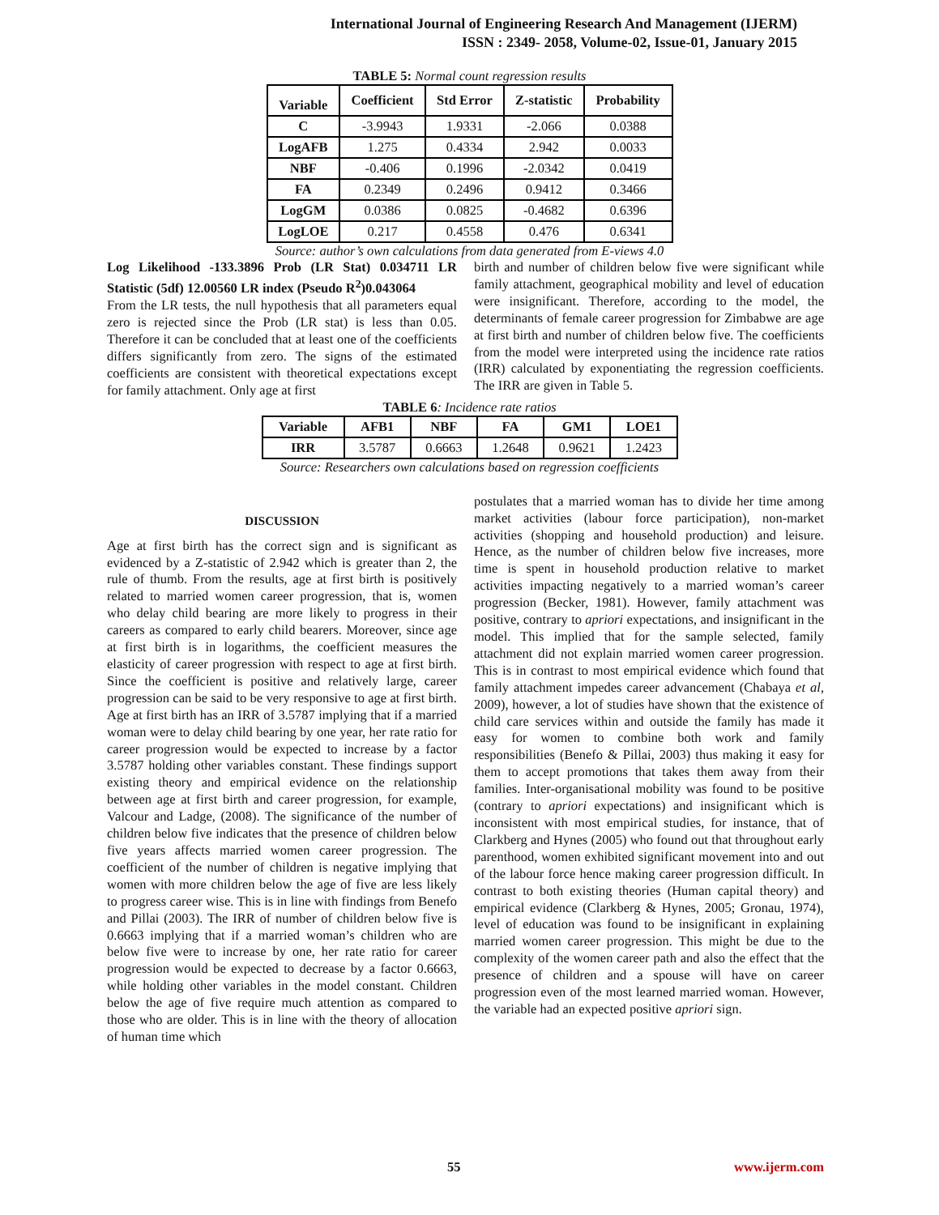International Journal of Engineering Research And Management (IJERM)
ISSN : 2349- 2058, Volume-02, Issue-01, January 2015
TABLE 5: Normal count regression results
| Variable | Coefficient | Std Error | Z-statistic | Probability |
| --- | --- | --- | --- | --- |
| C | -3.9943 | 1.9331 | -2.066 | 0.0388 |
| LogAFB | 1.275 | 0.4334 | 2.942 | 0.0033 |
| NBF | -0.406 | 0.1996 | -2.0342 | 0.0419 |
| FA | 0.2349 | 0.2496 | 0.9412 | 0.3466 |
| LogGM | 0.0386 | 0.0825 | -0.4682 | 0.6396 |
| LogLOE | 0.217 | 0.4558 | 0.476 | 0.6341 |
Source: author’s own calculations from data generated from E-views 4.0
Log Likelihood -133.3896 Prob (LR Stat) 0.034711 LR Statistic (5df) 12.00560 LR index (Pseudo R<sup>2</sup>)0.043064
From the LR tests, the null hypothesis that all parameters equal zero is rejected since the Prob (LR stat) is less than 0.05. Therefore it can be concluded that at least one of the coefficients differs significantly from zero. The signs of the estimated coefficients are consistent with theoretical expectations except for family attachment. Only age at first
birth and number of children below five were significant while family attachment, geographical mobility and level of education were insignificant. Therefore, according to the model, the determinants of female career progression for Zimbabwe are age at first birth and number of children below five. The coefficients from the model were interpreted using the incidence rate ratios (IRR) calculated by exponentiating the regression coefficients. The IRR are given in Table 5.
TABLE 6: Incidence rate ratios
| Variable | AFB1 | NBF | FA | GM1 | LOE1 |
| --- | --- | --- | --- | --- | --- |
| IRR | 3.5787 | 0.6663 | 1.2648 | 0.9621 | 1.2423 |
Source: Researchers own calculations based on regression coefficients
DISCUSSION
Age at first birth has the correct sign and is significant as evidenced by a Z-statistic of 2.942 which is greater than 2, the rule of thumb. From the results, age at first birth is positively related to married women career progression, that is, women who delay child bearing are more likely to progress in their careers as compared to early child bearers. Moreover, since age at first birth is in logarithms, the coefficient measures the elasticity of career progression with respect to age at first birth. Since the coefficient is positive and relatively large, career progression can be said to be very responsive to age at first birth. Age at first birth has an IRR of 3.5787 implying that if a married woman were to delay child bearing by one year, her rate ratio for career progression would be expected to increase by a factor 3.5787 holding other variables constant. These findings support existing theory and empirical evidence on the relationship between age at first birth and career progression, for example, Valcour and Ladge, (2008). The significance of the number of children below five indicates that the presence of children below five years affects married women career progression. The coefficient of the number of children is negative implying that women with more children below the age of five are less likely to progress career wise. This is in line with findings from Benefo and Pillai (2003). The IRR of number of children below five is 0.6663 implying that if a married woman’s children who are below five were to increase by one, her rate ratio for career progression would be expected to decrease by a factor 0.6663, while holding other variables in the model constant. Children below the age of five require much attention as compared to those who are older. This is in line with the theory of allocation of human time which
postulates that a married woman has to divide her time among market activities (labour force participation), non-market activities (shopping and household production) and leisure. Hence, as the number of children below five increases, more time is spent in household production relative to market activities impacting negatively to a married woman’s career progression (Becker, 1981). However, family attachment was positive, contrary to apriori expectations, and insignificant in the model. This implied that for the sample selected, family attachment did not explain married women career progression. This is in contrast to most empirical evidence which found that family attachment impedes career advancement (Chabaya et al, 2009), however, a lot of studies have shown that the existence of child care services within and outside the family has made it easy for women to combine both work and family responsibilities (Benefo & Pillai, 2003) thus making it easy for them to accept promotions that takes them away from their families. Inter-organisational mobility was found to be positive (contrary to apriori expectations) and insignificant which is inconsistent with most empirical studies, for instance, that of Clarkberg and Hynes (2005) who found out that throughout early parenthood, women exhibited significant movement into and out of the labour force hence making career progression difficult. In contrast to both existing theories (Human capital theory) and empirical evidence (Clarkberg & Hynes, 2005; Gronau, 1974), level of education was found to be insignificant in explaining married women career progression. This might be due to the complexity of the women career path and also the effect that the presence of children and a spouse will have on career progression even of the most learned married woman. However, the variable had an expected positive apriori sign.
55 www.ijerm.com